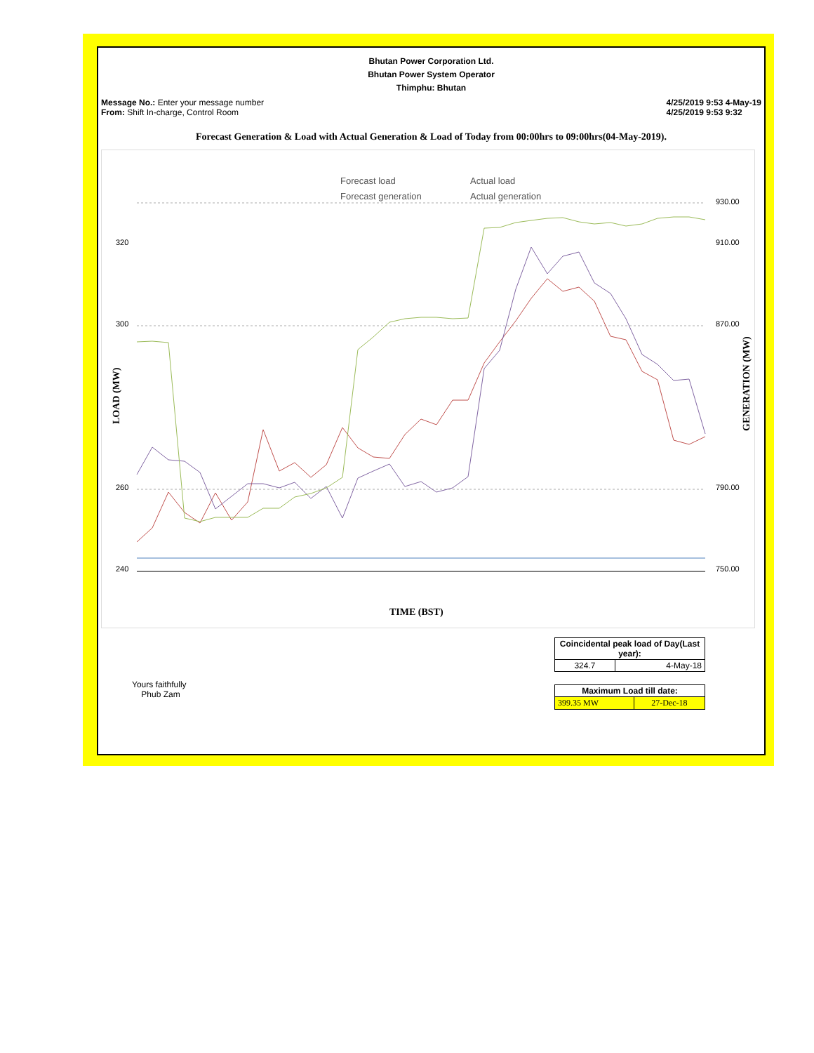Bhutan Power Corporation Ltd.
Bhutan Power System Operator
Thimphu: Bhutan
Message No.: Enter your message number
From: Shift In-charge, Control Room
4/25/2019 9:53 4-May-19
4/25/2019 9:53 9:32
Forecast Generation & Load with Actual Generation & Load of Today from 00:00hrs to 09:00hrs(04-May-2019).
Forecast load
Actual load
Forecast generation
Actual generation
320
300
260
240
930.00
910.00
870.00
790.00
750.00
TIME (BST)
LOAD (MW)
GENERATION (MW)
Yours faithfully
Phub Zam
| Coincidental peak load of Day(Last year): | |
| --- | --- |
| 324.7 | 4-May-18 |
| Maximum Load till date: | |
| --- | --- |
| 399.35 MW | 27-Dec-18 |